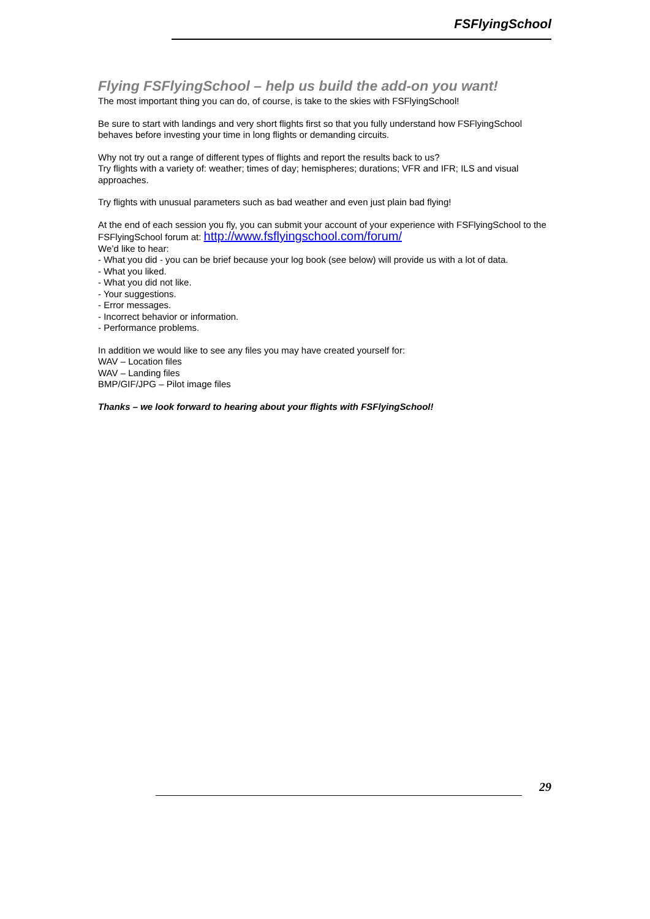FSFlyingSchool
Flying FSFlyingSchool – help us build the add-on you want!
The most important thing you can do, of course, is take to the skies with FSFlyingSchool!
Be sure to start with landings and very short flights first so that you fully understand how FSFlyingSchool behaves before investing your time in long flights or demanding circuits.
Why not try out a range of different types of flights and report the results back to us?
Try flights with a variety of: weather; times of day; hemispheres; durations; VFR and IFR; ILS and visual approaches.
Try flights with unusual parameters such as bad weather and even just plain bad flying!
At the end of each session you fly, you can submit your account of your experience with FSFlyingSchool to the FSFlyingSchool forum at: http://www.fsflyingschool.com/forum/
We’d like to hear:
- What you did - you can be brief because your log book (see below) will provide us with a lot of data.
- What you liked.
- What you did not like.
- Your suggestions.
- Error messages.
- Incorrect behavior or information.
- Performance problems.
In addition we would like to see any files you may have created yourself for:
WAV – Location files
WAV – Landing files
BMP/GIF/JPG – Pilot image files
Thanks – we look forward to hearing about your flights with FSFlyingSchool!
29